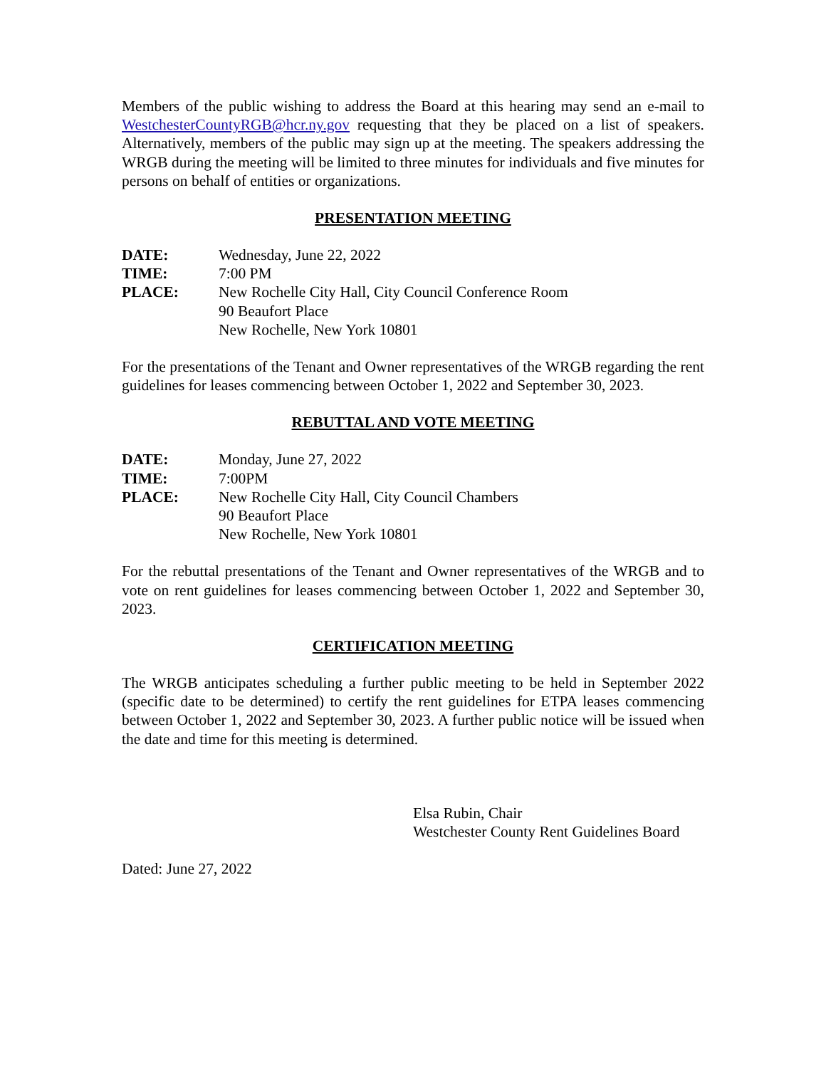Members of the public wishing to address the Board at this hearing may send an e-mail to WestchesterCountyRGB@hcr.ny.gov requesting that they be placed on a list of speakers. Alternatively, members of the public may sign up at the meeting. The speakers addressing the WRGB during the meeting will be limited to three minutes for individuals and five minutes for persons on behalf of entities or organizations.
PRESENTATION MEETING
DATE: Wednesday, June 22, 2022
TIME: 7:00 PM
PLACE: New Rochelle City Hall, City Council Conference Room
90 Beaufort Place
New Rochelle, New York 10801
For the presentations of the Tenant and Owner representatives of the WRGB regarding the rent guidelines for leases commencing between October 1, 2022 and September 30, 2023.
REBUTTAL AND VOTE MEETING
DATE: Monday, June 27, 2022
TIME: 7:00PM
PLACE: New Rochelle City Hall, City Council Chambers
90 Beaufort Place
New Rochelle, New York 10801
For the rebuttal presentations of the Tenant and Owner representatives of the WRGB and to vote on rent guidelines for leases commencing between October 1, 2022 and September 30, 2023.
CERTIFICATION MEETING
The WRGB anticipates scheduling a further public meeting to be held in September 2022 (specific date to be determined) to certify the rent guidelines for ETPA leases commencing between October 1, 2022 and September 30, 2023. A further public notice will be issued when the date and time for this meeting is determined.
Elsa Rubin, Chair
Westchester County Rent Guidelines Board
Dated: June 27, 2022